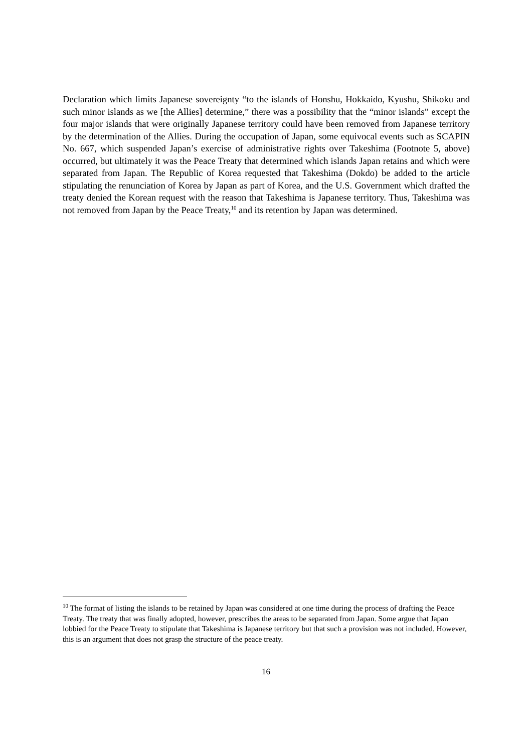Declaration which limits Japanese sovereignty “to the islands of Honshu, Hokkaido, Kyushu, Shikoku and such minor islands as we [the Allies] determine,” there was a possibility that the “minor islands” except the four major islands that were originally Japanese territory could have been removed from Japanese territory by the determination of the Allies. During the occupation of Japan, some equivocal events such as SCAPIN No. 667, which suspended Japan’s exercise of administrative rights over Takeshima (Footnote 5, above) occurred, but ultimately it was the Peace Treaty that determined which islands Japan retains and which were separated from Japan. The Republic of Korea requested that Takeshima (Dokdo) be added to the article stipulating the renunciation of Korea by Japan as part of Korea, and the U.S. Government which drafted the treaty denied the Korean request with the reason that Takeshima is Japanese territory. Thus, Takeshima was not removed from Japan by the Peace Treaty,<sup>10</sup> and its retention by Japan was determined.
<sup>10</sup> The format of listing the islands to be retained by Japan was considered at one time during the process of drafting the Peace Treaty. The treaty that was finally adopted, however, prescribes the areas to be separated from Japan. Some argue that Japan lobbied for the Peace Treaty to stipulate that Takeshima is Japanese territory but that such a provision was not included. However, this is an argument that does not grasp the structure of the peace treaty.
16